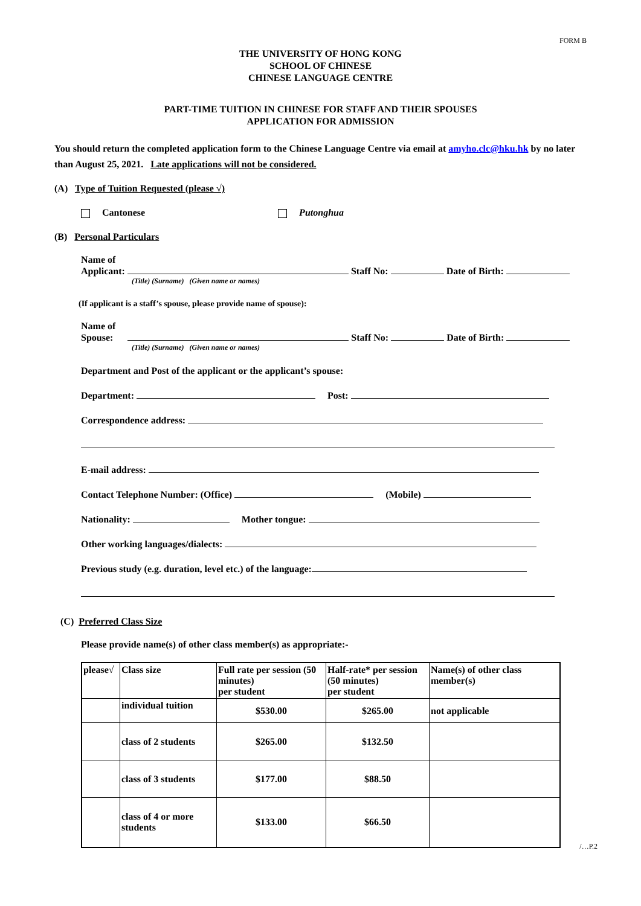FORM B
THE UNIVERSITY OF HONG KONG
SCHOOL OF CHINESE
CHINESE LANGUAGE CENTRE
PART-TIME TUITION IN CHINESE FOR STAFF AND THEIR SPOUSES
APPLICATION FOR ADMISSION
You should return the completed application form to the Chinese Language Centre via email at amyho.clc@hku.hk by no later than August 25, 2021. Late applications will not be considered.
(A) Type of Tuition Requested (please √)
Cantonese Putonghua
(B) Personal Particulars
Name of
Applicant: Staff No: Date of Birth:
(Title) (Surname) (Given name or names)
(If applicant is a staff’s spouse, please provide name of spouse):
Name of
Spouse: Staff No: Date of Birth:
(Title) (Surname) (Given name or names)
Department and Post of the applicant or the applicant’s spouse:
Department: Post:
Correspondence address:
E-mail address:
Contact Telephone Number: (Office) (Mobile)
Nationality: Mother tongue:
Other working languages/dialects:
Previous study (e.g. duration, level etc.) of the language:
(C) Preferred Class Size
Please provide name(s) of other class member(s) as appropriate:-
| please√ | Class size | Full rate per session (50 minutes) per student | Half-rate* per session (50 minutes) per student | Name(s) of other class member(s) |
| --- | --- | --- | --- | --- |
| | individual tuition | $530.00 | $265.00 | not applicable |
| | class of 2 students | $265.00 | $132.50 | |
| | class of 3 students | $177.00 | $88.50 | |
| | class of 4 or more students | $133.00 | $66.50 | |
/…P.2